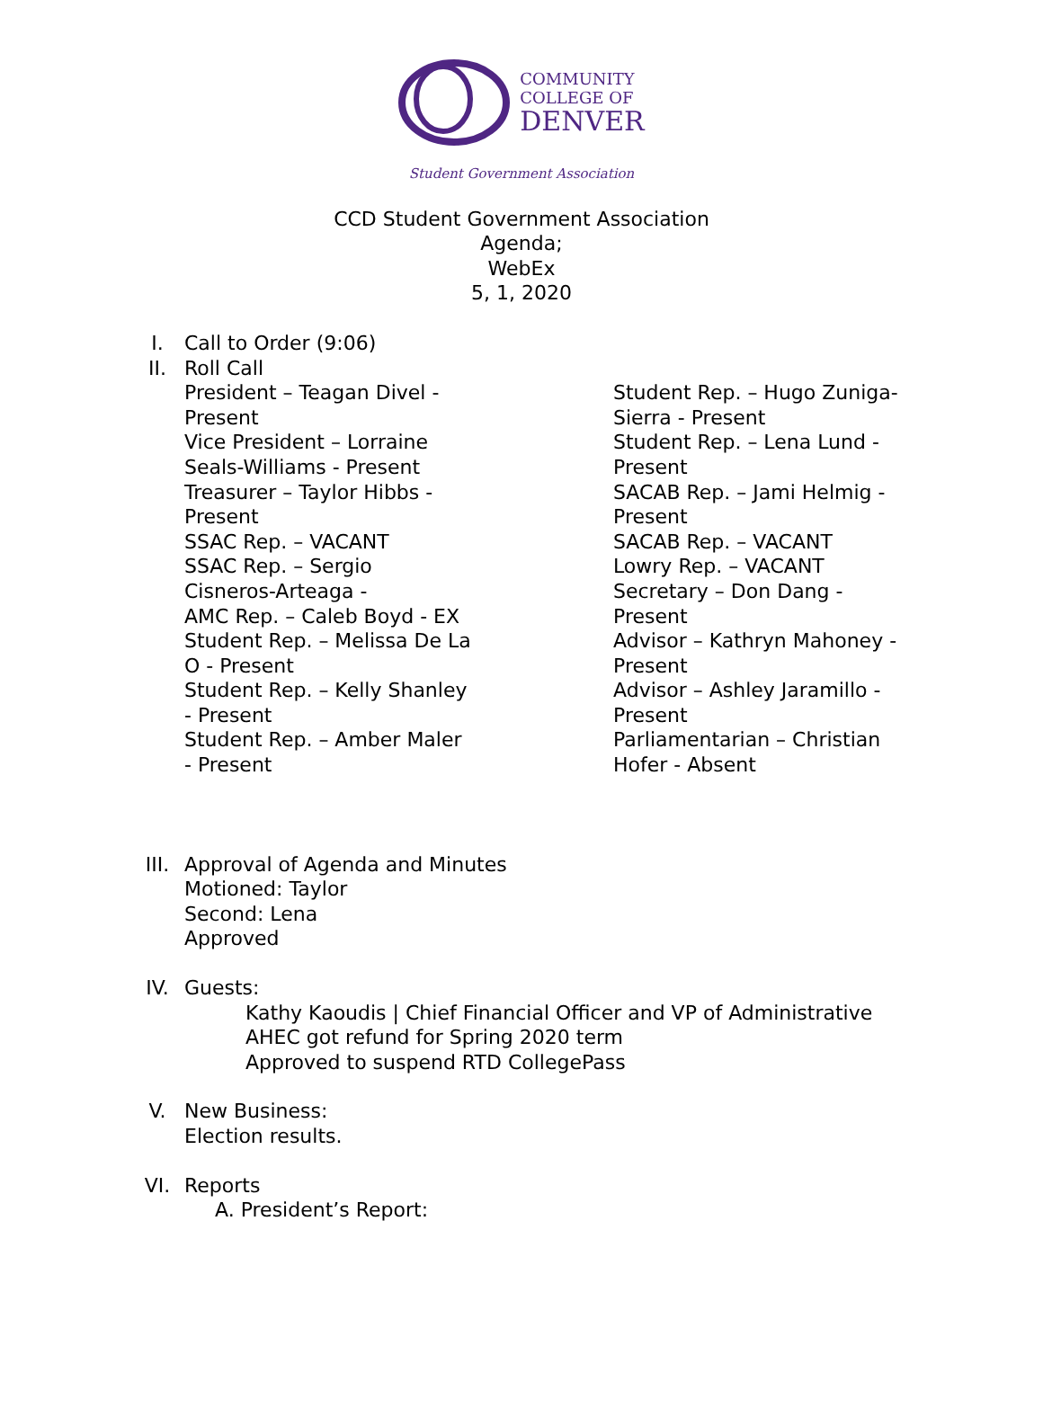COMMUNITY
COLLEGE OF
DENVER
Student Government Association
CCD Student Government Association
Agenda;
WebEx
5, 1, 2020
I. Call to Order (9:06)
II. Roll Call
President – Teagan Divel -
Present
Vice President – Lorraine
Seals-Williams - Present
Treasurer – Taylor Hibbs -
Present
SSAC Rep. – VACANT
SSAC Rep. – Sergio
Cisneros-Arteaga -
AMC Rep. – Caleb Boyd - EX
Student Rep. – Melissa De La
O - Present
Student Rep. – Kelly Shanley
- Present
Student Rep. – Amber Maler
- Present
Student Rep. – Hugo Zuniga-
Sierra - Present
Student Rep. – Lena Lund -
Present
SACAB Rep. – Jami Helmig -
Present
SACAB Rep. – VACANT
Lowry Rep. – VACANT
Secretary – Don Dang -
Present
Advisor – Kathryn Mahoney -
Present
Advisor – Ashley Jaramillo -
Present
Parliamentarian – Christian
Hofer - Absent
III. Approval of Agenda and Minutes
Motioned: Taylor
Second: Lena
Approved
IV. Guests:
Kathy Kaoudis | Chief Financial Officer and VP of Administrative
AHEC got refund for Spring 2020 term
Approved to suspend RTD CollegePass
V. New Business:
Election results.
VI. Reports
A. President’s Report: